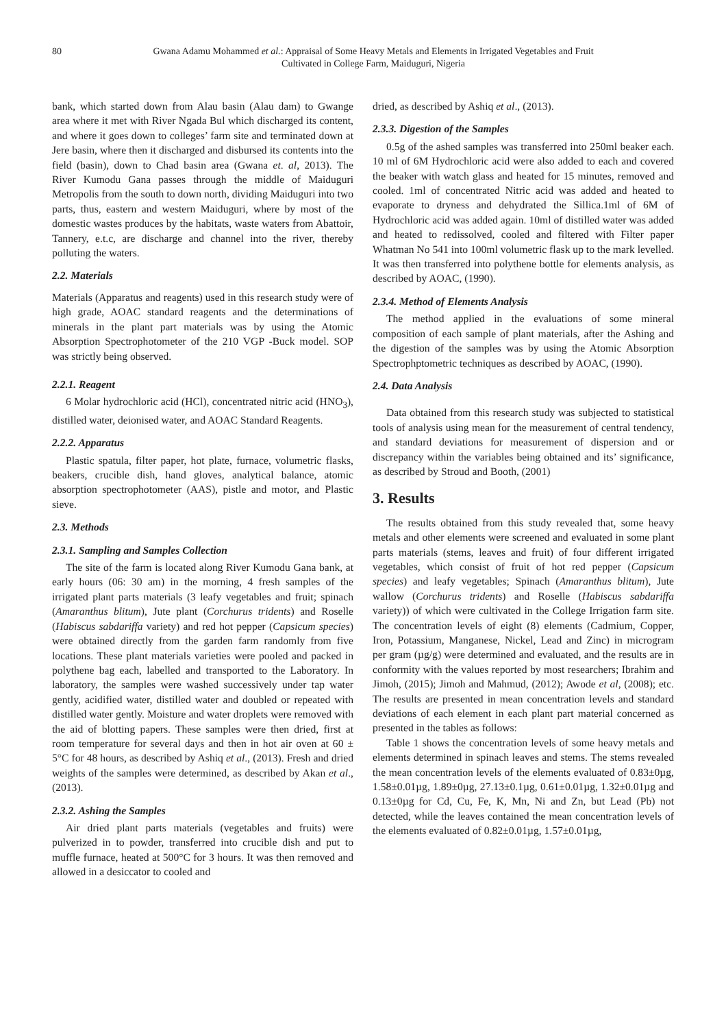80 Gwana Adamu Mohammed et al.: Appraisal of Some Heavy Metals and Elements in Irrigated Vegetables and Fruit Cultivated in College Farm, Maiduguri, Nigeria
bank, which started down from Alau basin (Alau dam) to Gwange area where it met with River Ngada Bul which discharged its content, and where it goes down to colleges’ farm site and terminated down at Jere basin, where then it discharged and disbursed its contents into the field (basin), down to Chad basin area (Gwana et. al, 2013). The River Kumodu Gana passes through the middle of Maiduguri Metropolis from the south to down north, dividing Maiduguri into two parts, thus, eastern and western Maiduguri, where by most of the domestic wastes produces by the habitats, waste waters from Abattoir, Tannery, e.t.c, are discharge and channel into the river, thereby polluting the waters.
2.2. Materials
Materials (Apparatus and reagents) used in this research study were of high grade, AOAC standard reagents and the determinations of minerals in the plant part materials was by using the Atomic Absorption Spectrophotometer of the 210 VGP -Buck model. SOP was strictly being observed.
2.2.1. Reagent
6 Molar hydrochloric acid (HCl), concentrated nitric acid (HNO<sub>3</sub>), distilled water, deionised water, and AOAC Standard Reagents.
2.2.2. Apparatus
Plastic spatula, filter paper, hot plate, furnace, volumetric flasks, beakers, crucible dish, hand gloves, analytical balance, atomic absorption spectrophotometer (AAS), pistle and motor, and Plastic sieve.
2.3. Methods
2.3.1. Sampling and Samples Collection
The site of the farm is located along River Kumodu Gana bank, at early hours (06: 30 am) in the morning, 4 fresh samples of the irrigated plant parts materials (3 leafy vegetables and fruit; spinach (Amaranthus blitum), Jute plant (Corchurus tridents) and Roselle (Habiscus sabdariffa variety) and red hot pepper (Capsicum species) were obtained directly from the garden farm randomly from five locations. These plant materials varieties were pooled and packed in polythene bag each, labelled and transported to the Laboratory. In laboratory, the samples were washed successively under tap water gently, acidified water, distilled water and doubled or repeated with distilled water gently. Moisture and water droplets were removed with the aid of blotting papers. These samples were then dried, first at room temperature for several days and then in hot air oven at 60 ± 5°C for 48 hours, as described by Ashiq et al., (2013). Fresh and dried weights of the samples were determined, as described by Akan et al., (2013).
2.3.2. Ashing the Samples
Air dried plant parts materials (vegetables and fruits) were pulverized in to powder, transferred into crucible dish and put to muffle furnace, heated at 500°C for 3 hours. It was then removed and allowed in a desiccator to cooled and
dried, as described by Ashiq et al., (2013).
2.3.3. Digestion of the Samples
0.5g of the ashed samples was transferred into 250ml beaker each. 10 ml of 6M Hydrochloric acid were also added to each and covered the beaker with watch glass and heated for 15 minutes, removed and cooled. 1ml of concentrated Nitric acid was added and heated to evaporate to dryness and dehydrated the Sillica.1ml of 6M of Hydrochloric acid was added again. 10ml of distilled water was added and heated to redissolved, cooled and filtered with Filter paper Whatman No 541 into 100ml volumetric flask up to the mark levelled. It was then transferred into polythene bottle for elements analysis, as described by AOAC, (1990).
2.3.4. Method of Elements Analysis
The method applied in the evaluations of some mineral composition of each sample of plant materials, after the Ashing and the digestion of the samples was by using the Atomic Absorption Spectrophptometric techniques as described by AOAC, (1990).
2.4. Data Analysis
Data obtained from this research study was subjected to statistical tools of analysis using mean for the measurement of central tendency, and standard deviations for measurement of dispersion and or discrepancy within the variables being obtained and its’ significance, as described by Stroud and Booth, (2001)
3. Results
The results obtained from this study revealed that, some heavy metals and other elements were screened and evaluated in some plant parts materials (stems, leaves and fruit) of four different irrigated vegetables, which consist of fruit of hot red pepper (Capsicum species) and leafy vegetables; Spinach (Amaranthus blitum), Jute wallow (Corchurus tridents) and Roselle (Habiscus sabdariffa variety)) of which were cultivated in the College Irrigation farm site. The concentration levels of eight (8) elements (Cadmium, Copper, Iron, Potassium, Manganese, Nickel, Lead and Zinc) in microgram per gram (µg/g) were determined and evaluated, and the results are in conformity with the values reported by most researchers; Ibrahim and Jimoh, (2015); Jimoh and Mahmud, (2012); Awode et al, (2008); etc. The results are presented in mean concentration levels and standard deviations of each element in each plant part material concerned as presented in the tables as follows:
Table 1 shows the concentration levels of some heavy metals and elements determined in spinach leaves and stems. The stems revealed the mean concentration levels of the elements evaluated of 0.83±0µg, 1.58±0.01µg, 1.89±0µg, 27.13±0.1µg, 0.61±0.01µg, 1.32±0.01µg and 0.13±0µg for Cd, Cu, Fe, K, Mn, Ni and Zn, but Lead (Pb) not detected, while the leaves contained the mean concentration levels of the elements evaluated of 0.82±0.01µg, 1.57±0.01µg,